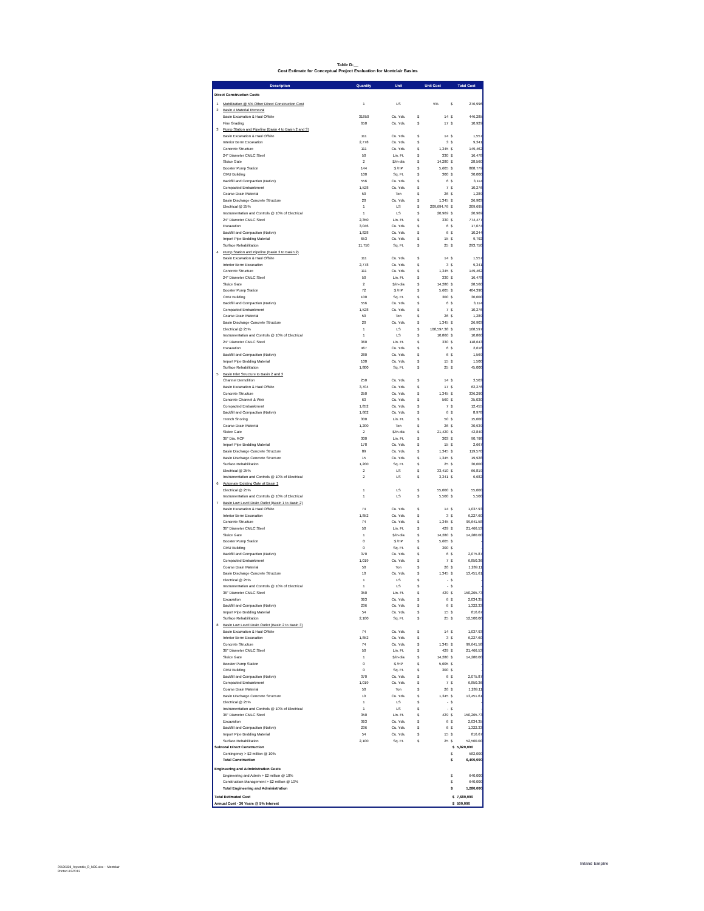Table D-__
Cost Estimate for Conceptual Project Evaluation for Montclair Basins
| Description | | Quantity | Unit | Unit Cost | | Total Cost | |
| --- | --- | --- | --- | --- | --- | --- | --- |
| Direct Construction Costs | | | | | | | |
| 1 | Mobilization @ 5% Other Direct Construction Cost | 1 | LS | | 5% | $ | 276,996 |
| 2 | Basin 4 Material Removal | | | | | | |
| | Basin Excavation & Haul Offsite | 31850 | Cu. Yds. | $ | 14 | $ | 446,285 |
| | Fine Grading | 650 | Cu. Yds. | $ | 17 | $ | 10,929 |
| 3 | Pump Station and Pipeline (Basin 4 to Basin 2 and 3) | | | | | | |
| | Basin Excavation & Haul Offsite | 111 | Cu. Yds. | $ | 14 | $ | 1,557 |
| | Interior Berm Excavation | 2,778 | Cu. Yds. | $ | 3 | $ | 9,341 |
| | Concrete Structure | 111 | Cu. Yds. | $ | 1,345 | $ | 149,462 |
| | 24" Diameter CMLC Steel | 50 | Lin. Ft. | $ | 330 | $ | 16,478 |
| | Sluice Gate | 2 | $/in-dia | $ | 14,280 | $ | 28,560 |
| | Booster Pump Station | 144 | $ /HP | $ | 5,605 | $ | 808,779 |
| | CMU Building | 100 | Sq. Ft. | $ | 300 | $ | 30,000 |
| | Backfill and Compaction (Native) | 556 | Cu. Yds. | $ | 6 | $ | 3,114 |
| | Compacted Embankment | 1,528 | Cu. Yds. | $ | 7 | $ | 10,276 |
| | Coarse Drain Material | 50 | Ton | $ | 26 | $ | 1,289 |
| | Basin Discharge Concrete Structure | 20 | Cu. Yds. | $ | 1,345 | $ | 26,903 |
| | Electrical @ 25% | 1 | LS | $ | 209,694.76 | $ | 209,695 |
| | Instrumentation and Controls @ 10% of Electrical | 1 | LS | $ | 20,969 | $ | 20,969 |
| | 24" Diameter CMLC Steel | 2,350 | Lin. Ft. | $ | 330 | $ | 774,477 |
| | Excavation | 3,046 | Cu. Yds. | $ | 6 | $ | 17,074 |
| | Backfill and Compaction (Native) | 1,828 | Cu. Yds. | $ | 6 | $ | 10,244 |
| | Import Pipe Bedding Material | 653 | Cu. Yds. | $ | 15 | $ | 9,792 |
| | Surface Rehabilitation | 11,750 | Sq. Ft. | $ | 25 | $ | 293,750 |
| 4 | Pump Station and Pipeline (Basin 3 to Basin 2) | | | | | | |
| | Basin Excavation & Haul Offsite | 111 | Cu. Yds. | $ | 14 | $ | 1,557 |
| | Interior Berm Excavation | 2,778 | Cu. Yds. | $ | 3 | $ | 9,341 |
| | Concrete Structure | 111 | Cu. Yds. | $ | 1,345 | $ | 149,462 |
| | 24" Diameter CMLC Steel | 50 | Lin. Ft. | $ | 330 | $ | 16,478 |
| | Sluice Gate | 2 | $/in-dia | $ | 14,280 | $ | 28,560 |
| | Booster Pump Station | 72 | $ /HP | $ | 5,605 | $ | 404,390 |
| | CMU Building | 100 | Sq. Ft. | $ | 300 | $ | 30,000 |
| | Backfill and Compaction (Native) | 556 | Cu. Yds. | $ | 6 | $ | 3,114 |
| | Compacted Embankment | 1,528 | Cu. Yds. | $ | 7 | $ | 10,276 |
| | Coarse Drain Material | 50 | Ton | $ | 26 | $ | 1,289 |
| | Basin Discharge Concrete Structure | 20 | Cu. Yds. | $ | 1,345 | $ | 26,903 |
| | Electrical @ 25% | 1 | LS | $ | 108,597.38 | $ | 108,597 |
| | Instrumentation and Controls @ 10% of Electrical | 1 | LS | $ | 10,860 | $ | 10,860 |
| | 24" Diameter CMLC Steel | 360 | Lin. Ft. | $ | 330 | $ | 118,643 |
| | Excavation | 467 | Cu. Yds. | $ | 6 | $ | 2,616 |
| | Backfill and Compaction (Native) | 280 | Cu. Yds. | $ | 6 | $ | 1,569 |
| | Import Pipe Bedding Material | 100 | Cu. Yds. | $ | 15 | $ | 1,500 |
| | Surface Rehabilitation | 1,800 | Sq. Ft. | $ | 25 | $ | 45,000 |
| 5 | Basin Inlet Structure to Basin 2 and 3 | | | | | | |
| | Channel Demolition | 250 | Cu. Yds. | $ | 14 | $ | 3,503 |
| | Basin Excavation & Haul Offsite | 3,704 | Cu. Yds. | $ | 17 | $ | 62,276 |
| | Concrete Structure | 250 | Cu. Yds. | $ | 1,345 | $ | 336,290 |
| | Concrete Channel & Weir | 63 | Cu. Yds. | $ | 560 | $ | 35,030 |
| | Compacted Embankment | 1,852 | Cu. Yds. | $ | 7 | $ | 12,455 |
| | Backfill and Compaction (Native) | 1,602 | Cu. Yds. | $ | 6 | $ | 8,978 |
| | Trench Shoring | 300 | Lin. Ft. | $ | 50 | $ | 15,000 |
| | Coarse Drain Material | 1,200 | Ton | $ | 26 | $ | 30,939 |
| | Sluice Gate | 2 | $/in-dia | $ | 21,420 | $ | 42,840 |
| | 36" Dia. RCP | 300 | Lin. Ft. | $ | 303 | $ | 90,798 |
| | Import Pipe Bedding Material | 178 | Cu. Yds. | $ | 15 | $ | 2,667 |
| | Basin Discharge Concrete Structure | 89 | Cu. Yds. | $ | 1,345 | $ | 119,570 |
| | Basin Discharge Concrete Structure | 15 | Cu. Yds. | $ | 1,345 | $ | 19,928 |
| | Surface Rehabilitation | 1,200 | Sq. Ft. | $ | 25 | $ | 30,000 |
| | Electrical @ 25% | 2 | LS | $ | 33,410 | $ | 66,819 |
| | Instrumentation and Controls @ 10% of Electrical | 2 | LS | $ | 3,341 | $ | 6,682 |
| 6 | Automate Existing Gate at Basin 1 | | | | | | |
| | Electrical @ 25% | 1 | LS | $ | 55,000 | $ | 55,000 |
| | Instrumentation and Controls @ 10% of Electrical | 1 | LS | $ | 5,500 | $ | 5,500 |
| 7 | Basin Low Level Drain Outlet (Basin 1 to Basin 2) | | | | | | |
| | Basin Excavation & Haul Offsite | 74 | Cu. Yds. | $ | 14 | $ | 1,037.93 |
| | Interior Berm Excavation | 1,852 | Cu. Yds. | $ | 3 | $ | 6,227.60 |
| | Concrete Structure | 74 | Cu. Yds. | $ | 1,345 | $ | 99,641.58 |
| | 36" Diameter CMLC Steel | 50 | Lin. Ft. | $ | 429 | $ | 21,466.53 |
| | Sluice Gate | 1 | $/in-dia | $ | 14,280 | $ | 14,280.00 |
| | Booster Pump Station | 0 | $ /HP | $ | 5,605 | $ | - |
| | CMU Building | 0 | Sq. Ft. | $ | 300 | $ | - |
| | Backfill and Compaction (Native) | 370 | Cu. Yds. | $ | 6 | $ | 2,075.87 |
| | Compacted Embankment | 1,019 | Cu. Yds. | $ | 7 | $ | 6,850.36 |
| | Coarse Drain Material | 50 | Ton | $ | 26 | $ | 1,289.11 |
| | Basin Discharge Concrete Structure | 10 | Cu. Yds. | $ | 1,345 | $ | 13,451.61 |
| | Electrical @ 25% | 1 | LS | $ | - | $ | - |
| | Instrumentation and Controls @ 10% of Electrical | 1 | LS | $ | - | $ | - |
| | 36" Diameter CMLC Steel | 350 | Lin. Ft. | $ | 429 | $ | 150,265.73 |
| | Excavation | 363 | Cu. Yds. | $ | 6 | $ | 2,034.35 |
| | Backfill and Compaction (Native) | 236 | Cu. Yds. | $ | 6 | $ | 1,322.33 |
| | Import Pipe Bedding Material | 54 | Cu. Yds. | $ | 15 | $ | 816.67 |
| | Surface Rehabilitation | 2,100 | Sq. Ft. | $ | 25 | $ | 52,500.00 |
| 8 | Basin Low Level Drain Outlet (Basin 2 to Basin 3) | | | | | | |
| | Basin Excavation & Haul Offsite | 74 | Cu. Yds. | $ | 14 | $ | 1,037.93 |
| | Interior Berm Excavation | 1,852 | Cu. Yds. | $ | 3 | $ | 6,227.60 |
| | Concrete Structure | 74 | Cu. Yds. | $ | 1,345 | $ | 99,641.58 |
| | 36" Diameter CMLC Steel | 50 | Lin. Ft. | $ | 429 | $ | 21,466.53 |
| | Sluice Gate | 1 | $/in-dia | $ | 14,280 | $ | 14,280.00 |
| | Booster Pump Station | 0 | $ /HP | $ | 5,605 | $ | - |
| | CMU Building | 0 | Sq. Ft. | $ | 300 | $ | - |
| | Backfill and Compaction (Native) | 370 | Cu. Yds. | $ | 6 | $ | 2,075.87 |
| | Compacted Embankment | 1,019 | Cu. Yds. | $ | 7 | $ | 6,850.36 |
| | Coarse Drain Material | 50 | Ton | $ | 26 | $ | 1,289.11 |
| | Basin Discharge Concrete Structure | 10 | Cu. Yds. | $ | 1,345 | $ | 13,451.61 |
| | Electrical @ 25% | 1 | LS | $ | - | $ | - |
| | Instrumentation and Controls @ 10% of Electrical | 1 | LS | $ | - | $ | - |
| | 36" Diameter CMLC Steel | 350 | Lin. Ft. | $ | 429 | $ | 150,265.73 |
| | Excavation | 363 | Cu. Yds. | $ | 6 | $ | 2,034.35 |
| | Backfill and Compaction (Native) | 236 | Cu. Yds. | $ | 6 | $ | 1,322.33 |
| | Import Pipe Bedding Material | 54 | Cu. Yds. | $ | 15 | $ | 816.67 |
| | Surface Rehabilitation | 2,100 | Sq. Ft. | $ | 25 | $ | 52,500.00 |
| Subtotal Direct Construction | | | | | | $ | 5,820,000 |
| | Contingency > $2 million @ 10% | | | | | $ | 582,000 |
| | Total Construction | | | | | $ | 6,400,000 |
| Engineering and Administration Costs | | | | | | | |
| | Engineering and Admin > $2 million @ 10% | | | | | $ | 640,000 |
| | Construction Management > $2 million @ 10% | | | | | $ | 640,000 |
| | Total Engineering and Administration | | | | | $ | 1,280,000 |
| Total Estimated Cost | | | | | | $ | 7,680,000 |
| Annual Cost - 30 Years @ 5% Interest | | | | | | $ | 500,000 |
20130328_Appendix_D_MJC.xlsx -- Montclair
Printed 4/2/2013
Inland Empire